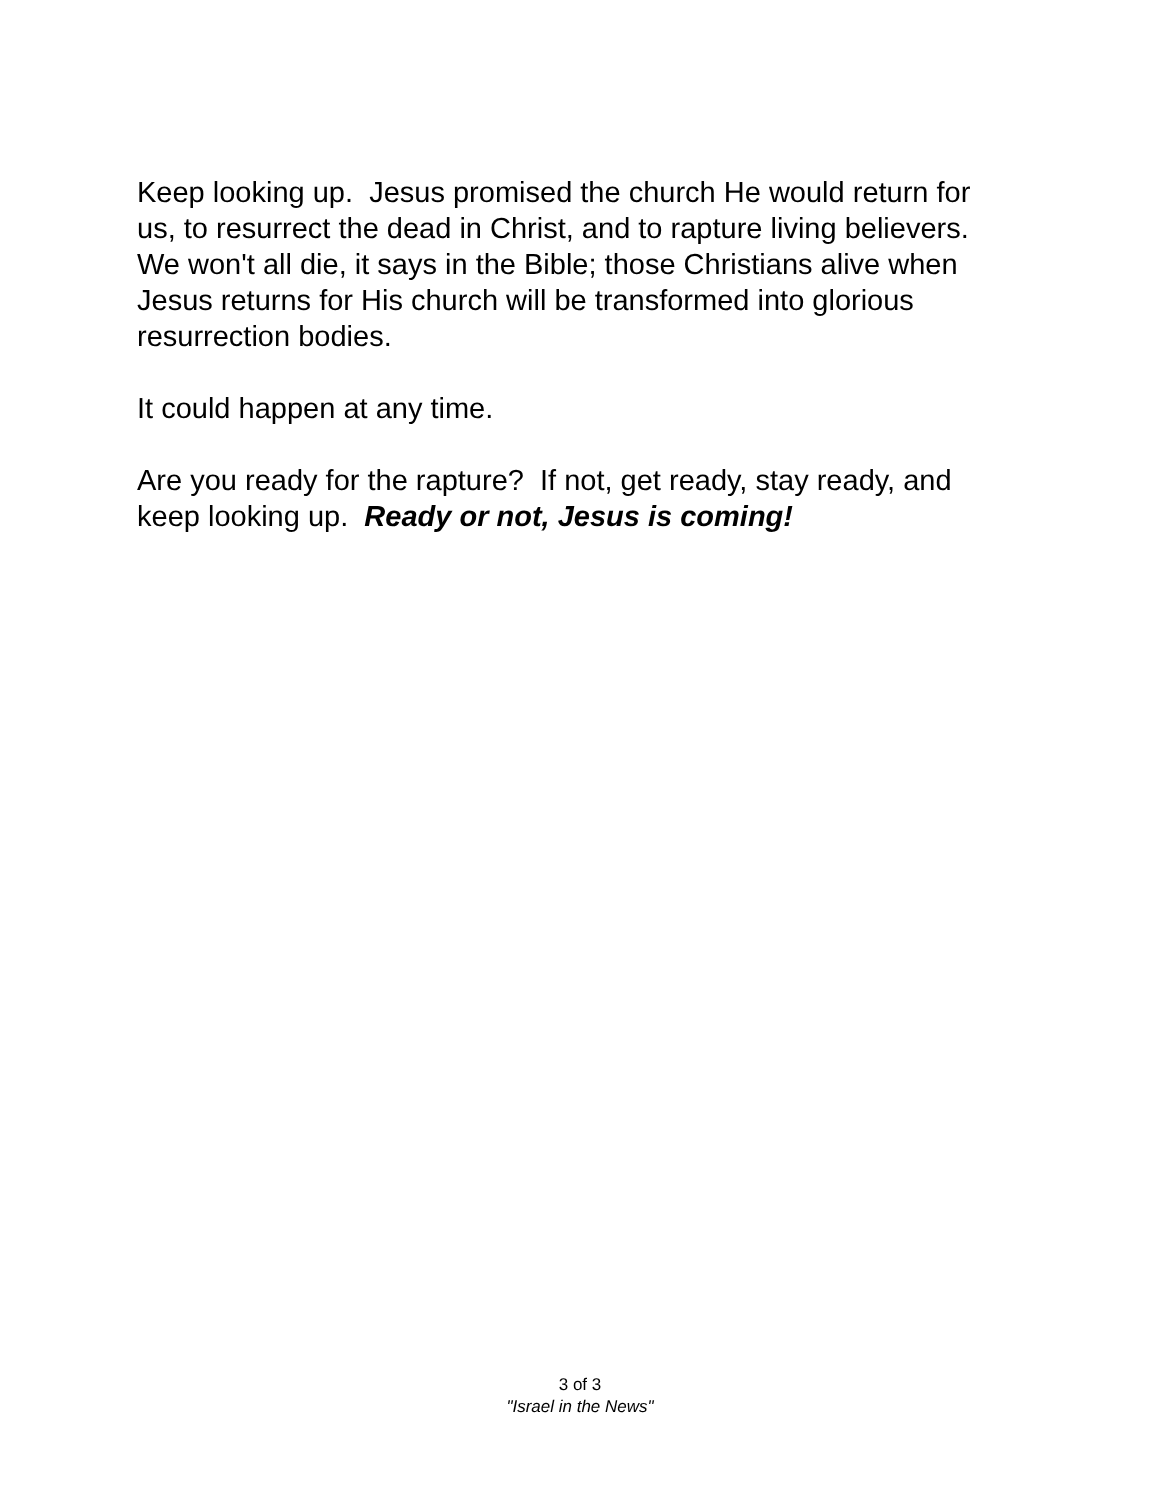Keep looking up. Jesus promised the church He would return for
us, to resurrect the dead in Christ, and to rapture living believers.
We won't all die, it says in the Bible; those Christians alive when
Jesus returns for His church will be transformed into glorious
resurrection bodies.
It could happen at any time.
Are you ready for the rapture? If not, get ready, stay ready, and
keep looking up. Ready or not, Jesus is coming!
3 of 3
"Israel in the News"